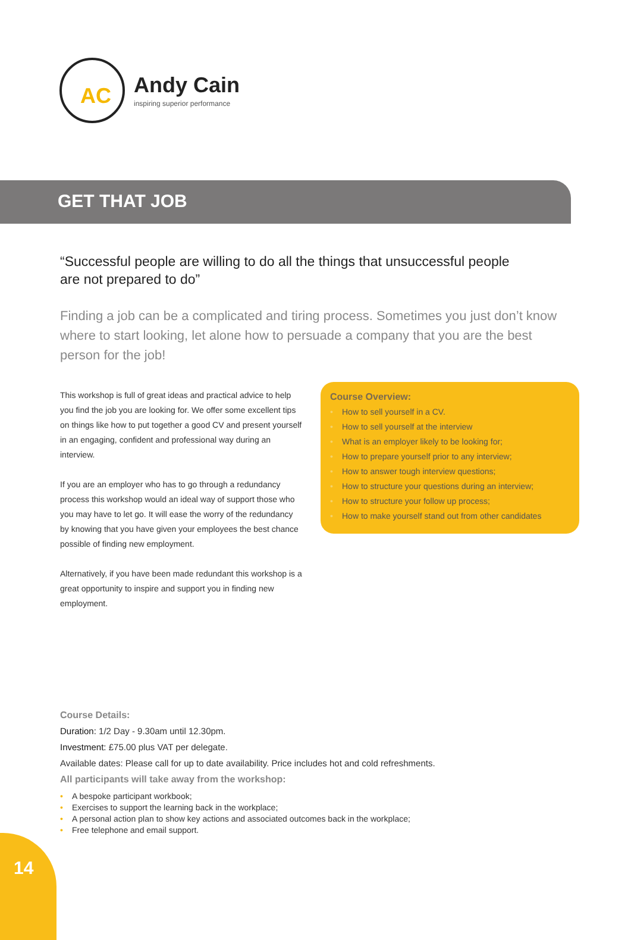Andy Cain
inspiring superior performance
AC
GET THAT JOB
“Successful people are willing to do all the things that unsuccessful people are not prepared to do”
Finding a job can be a complicated and tiring process. Sometimes you just don’t know where to start looking, let alone how to persuade a company that you are the best person for the job!
This workshop is full of great ideas and practical advice to help you find the job you are looking for. We offer some excellent tips on things like how to put together a good CV and present yourself in an engaging, confident and professional way during an interview.
If you are an employer who has to go through a redundancy process this workshop would an ideal way of support those who you may have to let go. It will ease the worry of the redundancy by knowing that you have given your employees the best chance possible of finding new employment.
Alternatively, if you have been made redundant this workshop is a great opportunity to inspire and support you in finding new employment.
Course Overview:
• How to sell yourself in a CV.
• How to sell yourself at the interview
• What is an employer likely to be looking for;
• How to prepare yourself prior to any interview;
• How to answer tough interview questions;
• How to structure your questions during an interview;
• How to structure your follow up process;
• How to make yourself stand out from other candidates
Course Details:
Duration: 1/2 Day - 9.30am until 12.30pm.
Investment: £75.00 plus VAT per delegate.
Available dates: Please call for up to date availability. Price includes hot and cold refreshments.
All participants will take away from the workshop:
• A bespoke participant workbook;
• Exercises to support the learning back in the workplace;
• A personal action plan to show key actions and associated outcomes back in the workplace;
• Free telephone and email support.
14